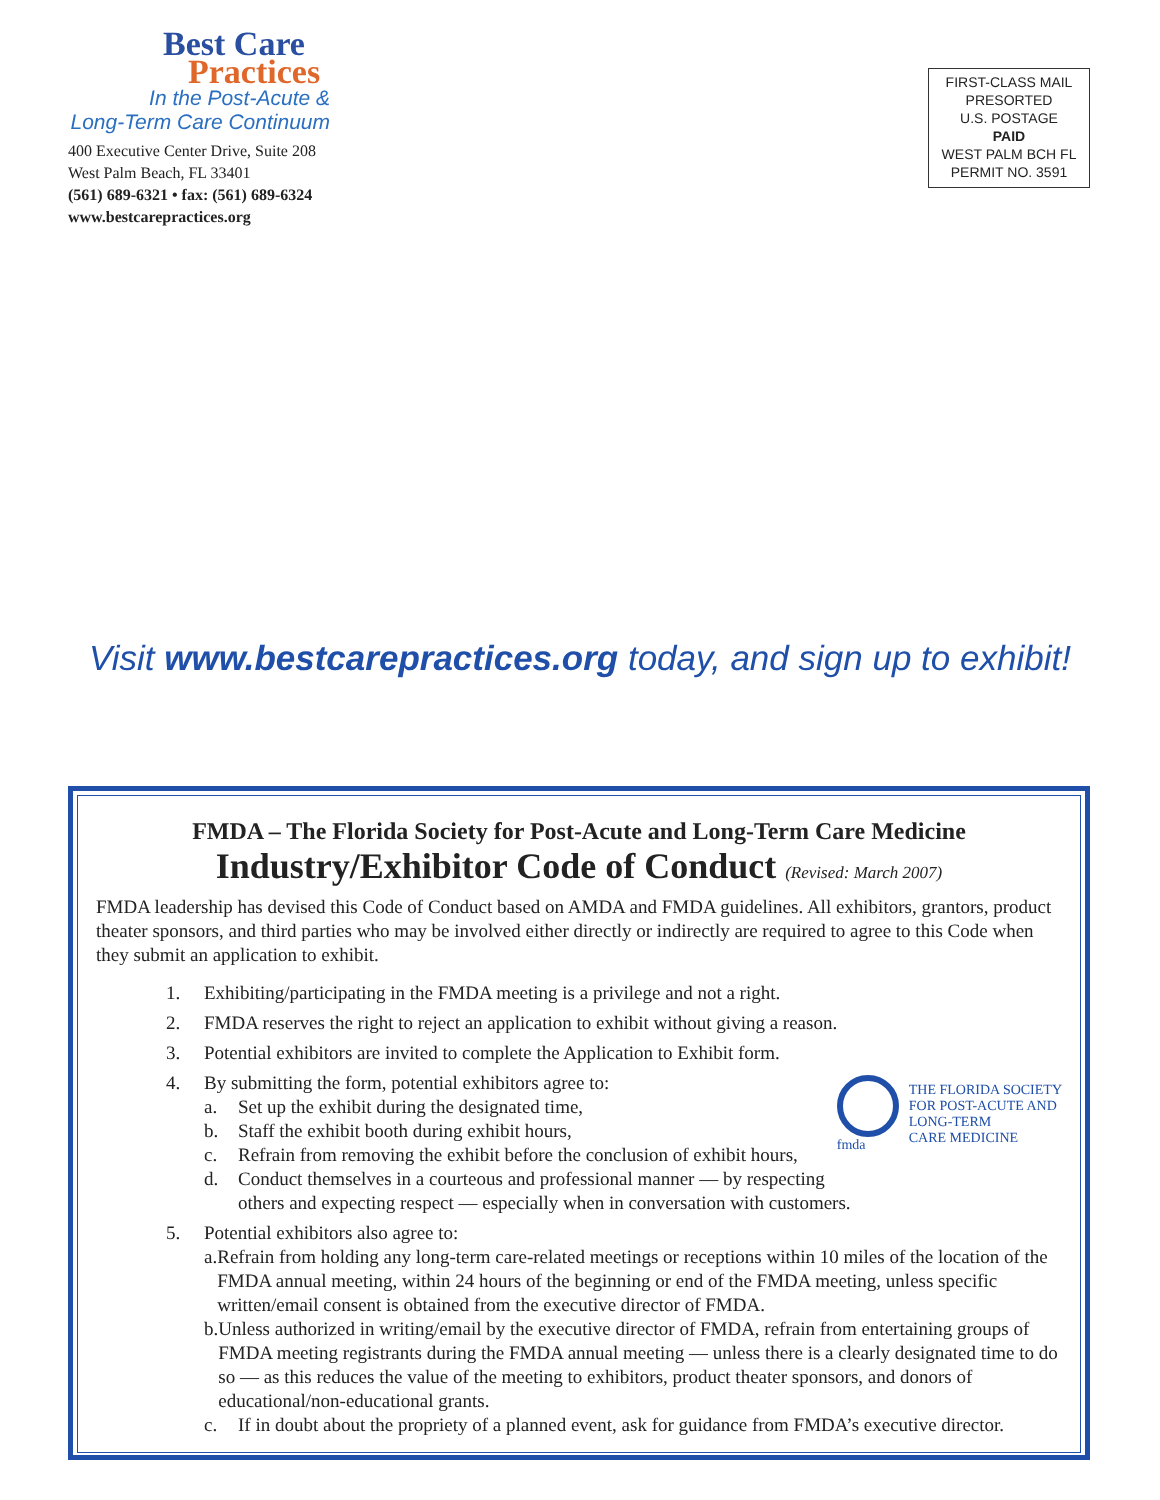Best Care
Practices
In the Post-Acute &
Long-Term Care Continuum
400 Executive Center Drive, Suite 208
West Palm Beach, FL 33401
(561) 689-6321 • fax: (561) 689-6324
www.bestcarepractices.org
FIRST-CLASS MAIL
PRESORTED
U.S. POSTAGE
PAID
WEST PALM BCH FL
PERMIT NO. 3591
Visit www.bestcarepractices.org today, and sign up to exhibit!
FMDA – The Florida Society for Post-Acute and Long-Term Care Medicine
Industry/Exhibitor Code of Conduct (Revised: March 2007)
FMDA leadership has devised this Code of Conduct based on AMDA and FMDA guidelines. All exhibitors, grantors, product theater sponsors, and third parties who may be involved either directly or indirectly are required to agree to this Code when they submit an application to exhibit.
1. Exhibiting/participating in the FMDA meeting is a privilege and not a right.
2. FMDA reserves the right to reject an application to exhibit without giving a reason.
3. Potential exhibitors are invited to complete the Application to Exhibit form.
fmda
THE FLORIDA SOCIETY
FOR POST-ACUTE AND
LONG-TERM
CARE MEDICINE
4. By submitting the form, potential exhibitors agree to:
a. Set up the exhibit during the designated time,
b. Staff the exhibit booth during exhibit hours,
c. Refrain from removing the exhibit before the conclusion of exhibit hours,
d. Conduct themselves in a courteous and professional manner — by respecting
others and expecting respect — especially when in conversation with customers.
5. Potential exhibitors also agree to:
a. Refrain from holding any long-term care-related meetings or receptions within 10 miles of the location of the FMDA annual meeting, within 24 hours of the beginning or end of the FMDA meeting, unless specific written/email consent is obtained from the executive director of FMDA.
b. Unless authorized in writing/email by the executive director of FMDA, refrain from entertaining groups of FMDA meeting registrants during the FMDA annual meeting — unless there is a clearly designated time to do so — as this reduces the value of the meeting to exhibitors, product theater sponsors, and donors of educational/non-educational grants.
c. If in doubt about the propriety of a planned event, ask for guidance from FMDA’s executive director.